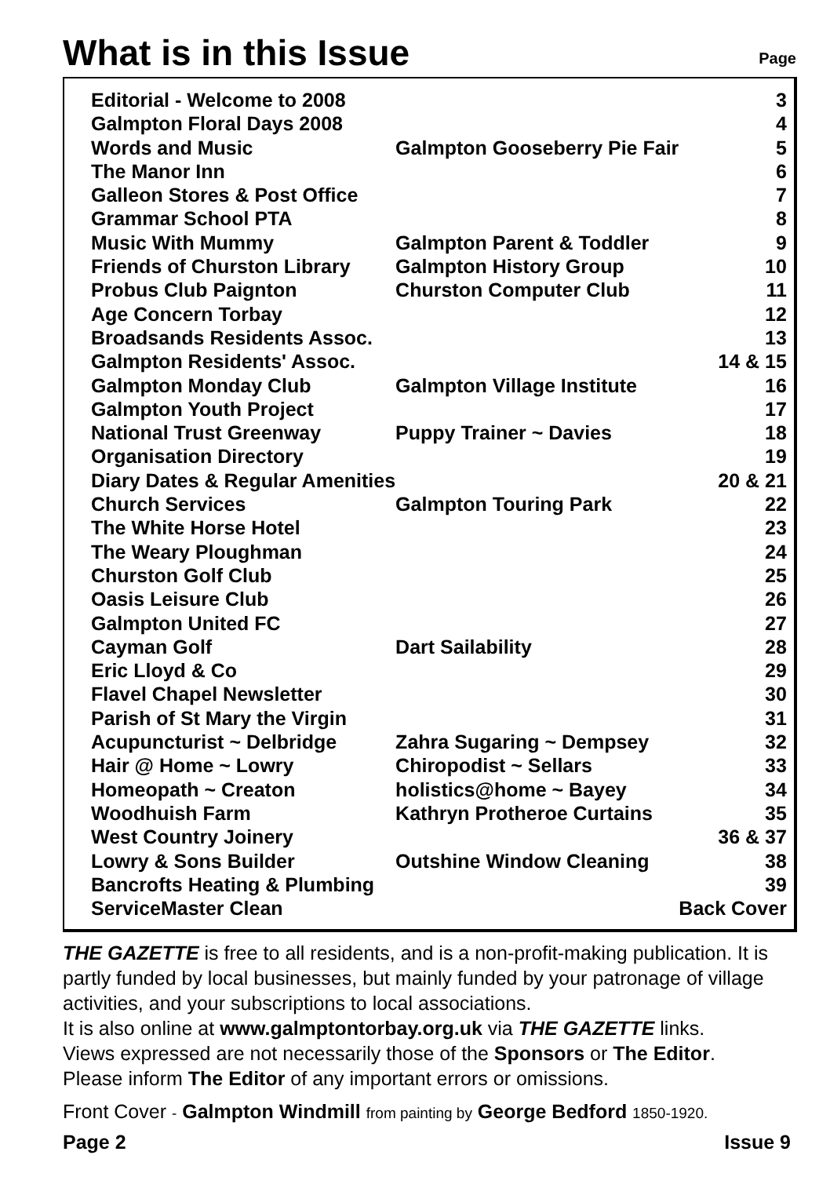What is in this Issue
Page
| Editorial - Welcome to 2008 | | 3 |
| Galmpton Floral Days 2008 | | 4 |
| Words and Music | Galmpton Gooseberry Pie Fair | 5 |
| The Manor Inn | | 6 |
| Galleon Stores & Post Office | | 7 |
| Grammar School PTA | | 8 |
| Music With Mummy | Galmpton Parent & Toddler | 9 |
| Friends of Churston Library | Galmpton History Group | 10 |
| Probus Club Paignton | Churston Computer Club | 11 |
| Age Concern Torbay | | 12 |
| Broadsands Residents Assoc. | | 13 |
| Galmpton Residents' Assoc. | | 14 & 15 |
| Galmpton Monday Club | Galmpton Village Institute | 16 |
| Galmpton Youth Project | | 17 |
| National Trust Greenway | Puppy Trainer ~ Davies | 18 |
| Organisation Directory | | 19 |
| Diary Dates & Regular Amenities | | 20 & 21 |
| Church Services | Galmpton Touring Park | 22 |
| The White Horse Hotel | | 23 |
| The Weary Ploughman | | 24 |
| Churston Golf Club | | 25 |
| Oasis Leisure Club | | 26 |
| Galmpton United FC | | 27 |
| Cayman Golf | Dart Sailability | 28 |
| Eric Lloyd & Co | | 29 |
| Flavel Chapel Newsletter | | 30 |
| Parish of St Mary the Virgin | | 31 |
| Acupuncturist ~ Delbridge | Zahra Sugaring ~ Dempsey | 32 |
| Hair @ Home ~ Lowry | Chiropodist ~ Sellars | 33 |
| Homeopath ~ Creaton | holistics@home ~ Bayey | 34 |
| Woodhuish Farm | Kathryn Protheroe Curtains | 35 |
| West Country Joinery | | 36 & 37 |
| Lowry & Sons Builder | Outshine Window Cleaning | 38 |
| Bancrofts Heating & Plumbing | | 39 |
| ServiceMaster Clean | | Back Cover |
THE GAZETTE is free to all residents, and is a non-profit-making publication. It is partly funded by local businesses, but mainly funded by your patronage of village activities, and your subscriptions to local associations.
It is also online at www.galmptontorbay.org.uk via THE GAZETTE links.
Views expressed are not necessarily those of the Sponsors or The Editor.
Please inform The Editor of any important errors or omissions.
Front Cover - Galmpton Windmill from painting by George Bedford 1850-1920.
Page 2 Issue 9